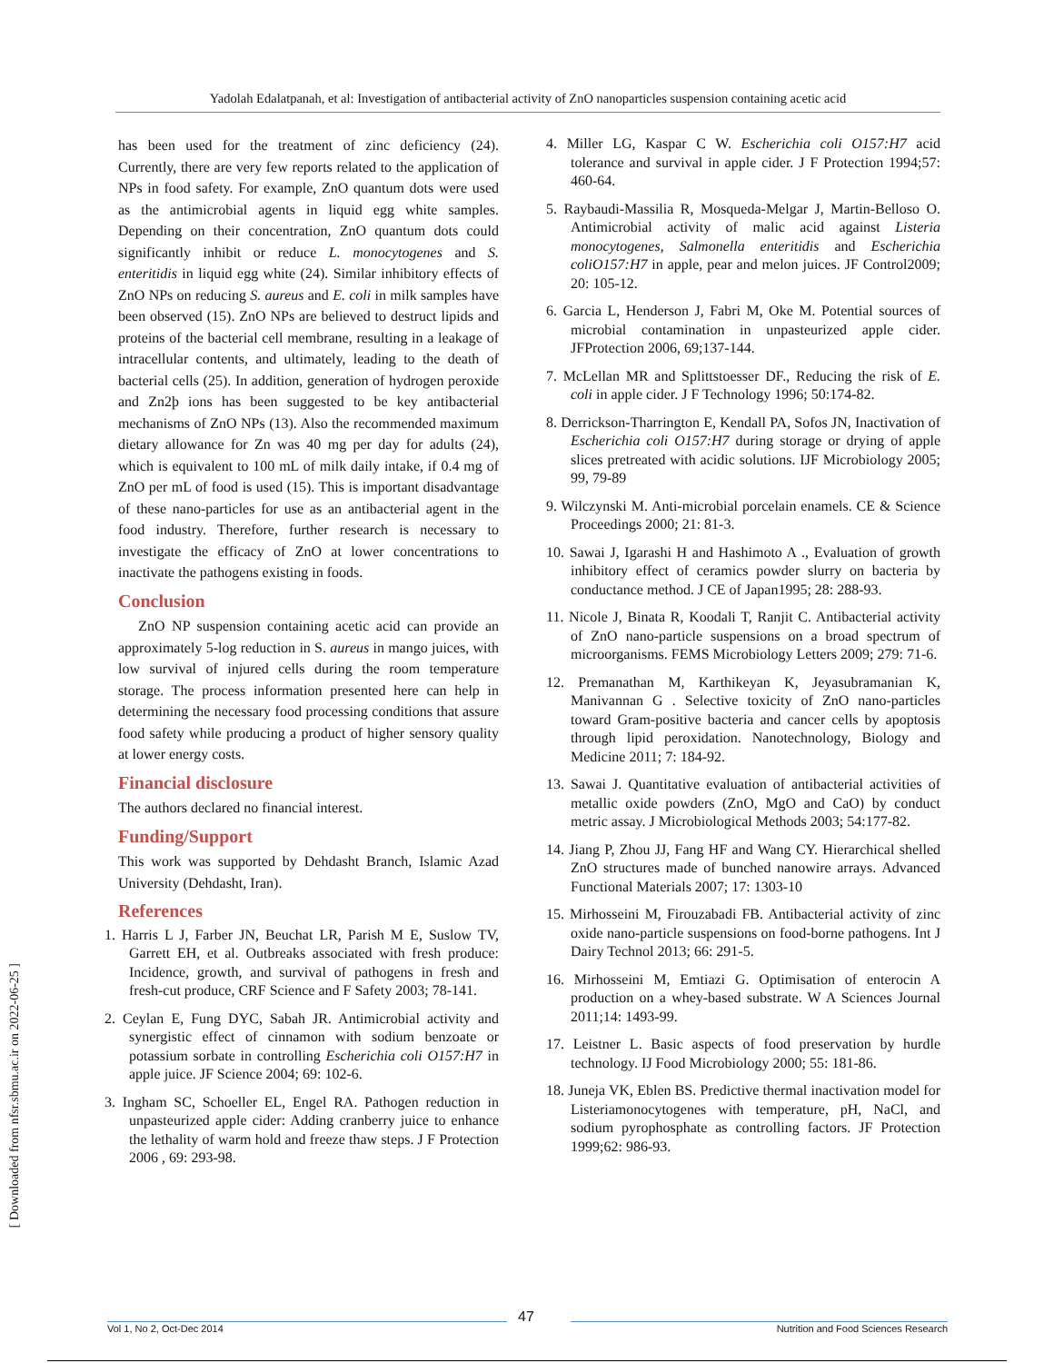Yadolah Edalatpanah, et al: Investigation of antibacterial activity of ZnO nanoparticles suspension containing acetic acid
[ Downloaded from nfsr.sbmu.ac.ir on 2022-06-25 ]
has been used for the treatment of zinc deficiency (24). Currently, there are very few reports related to the application of NPs in food safety. For example, ZnO quantum dots were used as the antimicrobial agents in liquid egg white samples. Depending on their concentration, ZnO quantum dots could significantly inhibit or reduce L. monocytogenes and S. enteritidis in liquid egg white (24). Similar inhibitory effects of ZnO NPs on reducing S. aureus and E. coli in milk samples have been observed (15). ZnO NPs are believed to destruct lipids and proteins of the bacterial cell membrane, resulting in a leakage of intracellular contents, and ultimately, leading to the death of bacterial cells (25). In addition, generation of hydrogen peroxide and Zn2þ ions has been suggested to be key antibacterial mechanisms of ZnO NPs (13). Also the recommended maximum dietary allowance for Zn was 40 mg per day for adults (24), which is equivalent to 100 mL of milk daily intake, if 0.4 mg of ZnO per mL of food is used (15). This is important disadvantage of these nano-particles for use as an antibacterial agent in the food industry. Therefore, further research is necessary to investigate the efficacy of ZnO at lower concentrations to inactivate the pathogens existing in foods.
Conclusion
ZnO NP suspension containing acetic acid can provide an approximately 5-log reduction in S. aureus in mango juices, with low survival of injured cells during the room temperature storage. The process information presented here can help in determining the necessary food processing conditions that assure food safety while producing a product of higher sensory quality at lower energy costs.
Financial disclosure
The authors declared no financial interest.
Funding/Support
This work was supported by Dehdasht Branch, Islamic Azad University (Dehdasht, Iran).
References
1. Harris L J, Farber JN, Beuchat LR, Parish M E, Suslow TV, Garrett EH, et al. Outbreaks associated with fresh produce: Incidence, growth, and survival of pathogens in fresh and fresh-cut produce, CRF Science and F Safety 2003; 78-141.
2. Ceylan E, Fung DYC, Sabah JR. Antimicrobial activity and synergistic effect of cinnamon with sodium benzoate or potassium sorbate in controlling Escherichia coli O157:H7 in apple juice. JF Science 2004; 69: 102-6.
3. Ingham SC, Schoeller EL, Engel RA. Pathogen reduction in unpasteurized apple cider: Adding cranberry juice to enhance the lethality of warm hold and freeze thaw steps. J F Protection 2006 , 69: 293-98.
4. Miller LG, Kaspar C W. Escherichia coli O157:H7 acid tolerance and survival in apple cider. J F Protection 1994;57: 460-64.
5. Raybaudi-Massilia R, Mosqueda-Melgar J, Martin-Belloso O. Antimicrobial activity of malic acid against Listeria monocytogenes, Salmonella enteritidis and Escherichia coliO157:H7 in apple, pear and melon juices. JF Control2009; 20: 105-12.
6. Garcia L, Henderson J, Fabri M, Oke M. Potential sources of microbial contamination in unpasteurized apple cider. JFProtection 2006, 69;137-144.
7. McLellan MR and Splittstoesser DF., Reducing the risk of E. coli in apple cider. J F Technology 1996; 50:174-82.
8. Derrickson-Tharrington E, Kendall PA, Sofos JN, Inactivation of Escherichia coli O157:H7 during storage or drying of apple slices pretreated with acidic solutions. IJF Microbiology 2005; 99, 79-89
9. Wilczynski M. Anti-microbial porcelain enamels. CE & Science Proceedings 2000; 21: 81-3.
10. Sawai J, Igarashi H and Hashimoto A ., Evaluation of growth inhibitory effect of ceramics powder slurry on bacteria by conductance method. J CE of Japan1995; 28: 288-93.
11. Nicole J, Binata R, Koodali T, Ranjit C. Antibacterial activity of ZnO nano-particle suspensions on a broad spectrum of microorganisms. FEMS Microbiology Letters 2009; 279: 71-6.
12. Premanathan M, Karthikeyan K, Jeyasubramanian K, Manivannan G . Selective toxicity of ZnO nano-particles toward Gram-positive bacteria and cancer cells by apoptosis through lipid peroxidation. Nanotechnology, Biology and Medicine 2011; 7: 184-92.
13. Sawai J. Quantitative evaluation of antibacterial activities of metallic oxide powders (ZnO, MgO and CaO) by conduct metric assay. J Microbiological Methods 2003; 54:177-82.
14. Jiang P, Zhou JJ, Fang HF and Wang CY. Hierarchical shelled ZnO structures made of bunched nanowire arrays. Advanced Functional Materials 2007; 17: 1303-10
15. Mirhosseini M, Firouzabadi FB. Antibacterial activity of zinc oxide nano-particle suspensions on food-borne pathogens. Int J Dairy Technol 2013; 66: 291-5.
16. Mirhosseini M, Emtiazi G. Optimisation of enterocin A production on a whey-based substrate. W A Sciences Journal 2011;14: 1493-99.
17. Leistner L. Basic aspects of food preservation by hurdle technology. IJ Food Microbiology 2000; 55: 181-86.
18. Juneja VK, Eblen BS. Predictive thermal inactivation model for Listeriamonocytogenes with temperature, pH, NaCl, and sodium pyrophosphate as controlling factors. JF Protection 1999;62: 986-93.
47
Vol 1, No 2, Oct-Dec 2014 Nutrition and Food Sciences Research